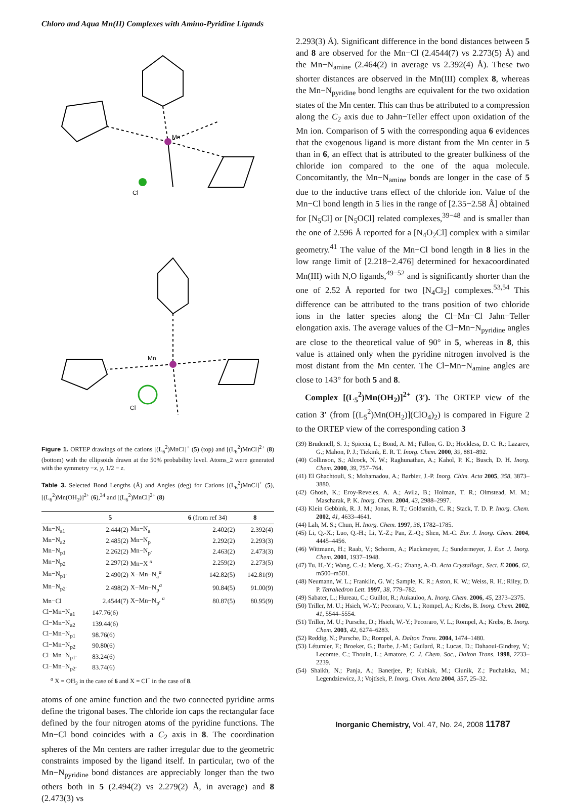Chloro and Aqua Mn(II) Complexes with Amino-Pyridine Ligands
Mn
Cl
Mn
Cl
Figure 1. ORTEP drawings of the cations [(L<sub>6</sub><sup>2</sup>)MnCl]<sup>+</sup> (5) (top) and [(L<sub>6</sub><sup>2</sup>)MnCl]<sup>2+</sup> (8) (bottom) with the ellipsoids drawn at the 50% probability level. Atoms_2 were generated with the symmetry −x, y, 1/2 − z.
Table 3. Selected Bond Lengths (Å) and Angles (deg) for Cations [(L<sub>6</sub><sup>2</sup>)MnCl]<sup>+</sup> (5), [(L<sub>6</sub><sup>2</sup>)Mn(OH<sub>2</sub>)]<sup>2+</sup> (6),<sup>34</sup> and [(L<sub>6</sub><sup>2</sup>)MnCl]<sup>2+</sup> (8)
| | 5 | | 6 (from ref 34) | 8 |
| --- | --- | --- | --- | --- |
| Mn−N<sub>a1</sub> | 2.444(2) | Mn−N<sub>a</sub> | 2.402(2) | 2.392(4) |
| Mn−N<sub>a2</sub> | 2.485(2) | Mn−N<sub>p</sub> | 2.292(2) | 2.293(3) |
| Mn−N<sub>p1</sub> | 2.262(2) | Mn−N<sub>p′</sub> | 2.463(2) | 2.473(3) |
| Mn−N<sub>p2</sub> | 2.297(2) | Mn−X <sup>a</sup> | 2.259(2) | 2.273(5) |
| Mn−N<sub>p1′</sub> | 2.490(2) | X−Mn−N<sub>a</sub><sup>a</sup> | 142.82(5) | 142.81(9) |
| Mn−N<sub>p2′</sub> | 2.498(2) | X−Mn−N<sub>p</sub><sup>a</sup> | 90.84(5) | 91.00(9) |
| Mn−Cl | 2.4544(7) | X−Mn−N<sub>p′</sub> <sup>a</sup> | 80.87(5) | 80.95(9) |
| Cl−Mn−N<sub>a1</sub> | 147.76(6) | | | |
| Cl−Mn−N<sub>a2</sub> | 139.44(6) | | | |
| Cl−Mn−N<sub>p1</sub> | 98.76(6) | | | |
| Cl−Mn−N<sub>p2</sub> | 90.80(6) | | | |
| Cl−Mn−N<sub>p1′</sub> | 83.24(6) | | | |
| Cl−Mn−N<sub>p2′</sub> | 83.74(6) | | | |
<sup>a</sup> X = OH<sub>2</sub> in the case of 6 and X = Cl<sup>−</sup> in the case of 8.
atoms of one amine function and the two connected pyridine arms define the trigonal bases. The chloride ion caps the rectangular face defined by the four nitrogen atoms of the pyridine functions. The Mn−Cl bond coincides with a C<sub>2</sub> axis in 8. The coordination spheres of the Mn centers are rather irregular due to the geometric constraints imposed by the ligand itself. In particular, two of the Mn−N<sub>pyridine</sub> bond distances are appreciably longer than the two others both in 5 (2.494(2) vs 2.279(2) Å, in average) and 8 (2.473(3) vs
2.293(3) Å). Significant difference in the bond distances between 5 and 8 are observed for the Mn−Cl (2.4544(7) vs 2.273(5) Å) and the Mn−N<sub>amine</sub> (2.464(2) in average vs 2.392(4) Å). These two shorter distances are observed in the Mn(III) complex 8, whereas the Mn−N<sub>pyridine</sub> bond lengths are equivalent for the two oxidation states of the Mn center. This can thus be attributed to a compression along the C<sub>2</sub> axis due to Jahn−Teller effect upon oxidation of the Mn ion. Comparison of 5 with the corresponding aqua 6 evidences that the exogenous ligand is more distant from the Mn center in 5 than in 6, an effect that is attributed to the greater bulkiness of the chloride ion compared to the one of the aqua molecule. Concomitantly, the Mn−N<sub>amine</sub> bonds are longer in the case of 5 due to the inductive trans effect of the chloride ion. Value of the Mn−Cl bond length in 5 lies in the range of [2.35−2.58 Å] obtained for [N<sub>5</sub>Cl] or [N<sub>5</sub>OCl] related complexes,<sup>39−48</sup> and is smaller than the one of 2.596 Å reported for a [N<sub>4</sub>O<sub>2</sub>Cl] complex with a similar geometry.<sup>41</sup> The value of the Mn−Cl bond length in 8 lies in the low range limit of [2.218−2.476] determined for hexacoordinated Mn(III) with N,O ligands,<sup>49−52</sup> and is significantly shorter than the one of 2.52 Å reported for two [N<sub>4</sub>Cl<sub>2</sub>] complexes.<sup>53,54</sup> This difference can be attributed to the trans position of two chloride ions in the latter species along the Cl−Mn−Cl Jahn−Teller elongation axis. The average values of the Cl−Mn−N<sub>pyridine</sub> angles are close to the theoretical value of 90° in 5, whereas in 8, this value is attained only when the pyridine nitrogen involved is the most distant from the Mn center. The Cl−Mn−N<sub>amine</sub> angles are close to 143° for both 5 and 8.
Complex [(L<sub>5</sub><sup>2</sup>)Mn(OH<sub>2</sub>)]<sup>2+</sup> (3′). The ORTEP view of the cation 3′ (from [(L<sub>5</sub><sup>2</sup>)Mn(OH<sub>2</sub>)](ClO<sub>4</sub>)<sub>2</sub>) is compared in Figure 2 to the ORTEP view of the corresponding cation 3
(39) Brudenell, S. J.; Spiccia, L.; Bond, A. M.; Fallon, G. D.; Hockless, D. C. R.; Lazarev, G.; Mahon, P. J.; Tiekink, E. R. T. Inorg. Chem. 2000, 39, 881–892.
(40) Collinson, S.; Alcock, N. W.; Raghunathan, A.; Kahol, P. K.; Busch, D. H. Inorg. Chem. 2000, 39, 757–764.
(41) El Ghachtouli, S.; Mohamadou, A.; Barbier, J.-P. Inorg. Chim. Acta 2005, 358, 3873–3880.
(42) Ghosh, K.; Eroy-Reveles, A. A.; Avila, B.; Holman, T. R.; Olmstead, M. M.; Mascharak, P. K. Inorg. Chem. 2004, 43, 2988–2997.
(43) Klein Gebbink, R. J. M.; Jonas, R. T.; Goldsmith, C. R.; Stack, T. D. P. Inorg. Chem. 2002, 41, 4633–4641.
(44) Lah, M. S.; Chun, H. Inorg. Chem. 1997, 36, 1782–1785.
(45) Li, Q.-X.; Luo, Q.-H.; Li, Y.-Z.; Pan, Z.-Q.; Shen, M.-C. Eur. J. Inorg. Chem. 2004, 4445–4456.
(46) Wittmann, H.; Raab, V.; Schorm, A.; Plackmeyer, J.; Sundermeyer, J. Eur. J. Inorg. Chem. 2001, 1937–1948.
(47) Tu, H.-Y.; Wang, C.-J.; Meng, X.-G.; Zhang, A.-D. Acta Crystallogr., Sect. E 2006, 62, m500–m501.
(48) Neumann, W. L.; Franklin, G. W.; Sample, K. R.; Aston, K. W.; Weiss, R. H.; Riley, D. P. Tetrahedron Lett. 1997, 38, 779–782.
(49) Sabater, L.; Hureau, C.; Guillot, R.; Aukauloo, A. Inorg. Chem. 2006, 45, 2373–2375.
(50) Triller, M. U.; Hsieh, W.-Y.; Pecoraro, V. L.; Rompel, A.; Krebs, B. Inorg. Chem. 2002, 41, 5544–5554.
(51) Triller, M. U.; Pursche, D.; Hsieh, W.-Y.; Pecoraro, V. L.; Rompel, A.; Krebs, B. Inorg. Chem. 2003, 42, 6274–6283.
(52) Reddig, N.; Pursche, D.; Rompel, A. Dalton Trans. 2004, 1474–1480.
(53) Létumier, F.; Broeker, G.; Barbe, J.-M.; Guilard, R.; Lucas, D.; Dahaoui-Gindrey, V.; Lecomte, C.; Thouin, L.; Amatore, C. J. Chem. Soc., Dalton Trans. 1998, 2233–2239.
(54) Shaikh, N.; Panja, A.; Banerjee, P.; Kubiak, M.; Ciunik, Z.; Puchalska, M.; Legendziewicz, J.; Vojtísek, P. Inorg. Chim. Acta 2004, 357, 25–32.
Inorganic Chemistry, Vol. 47, No. 24, 2008 11787